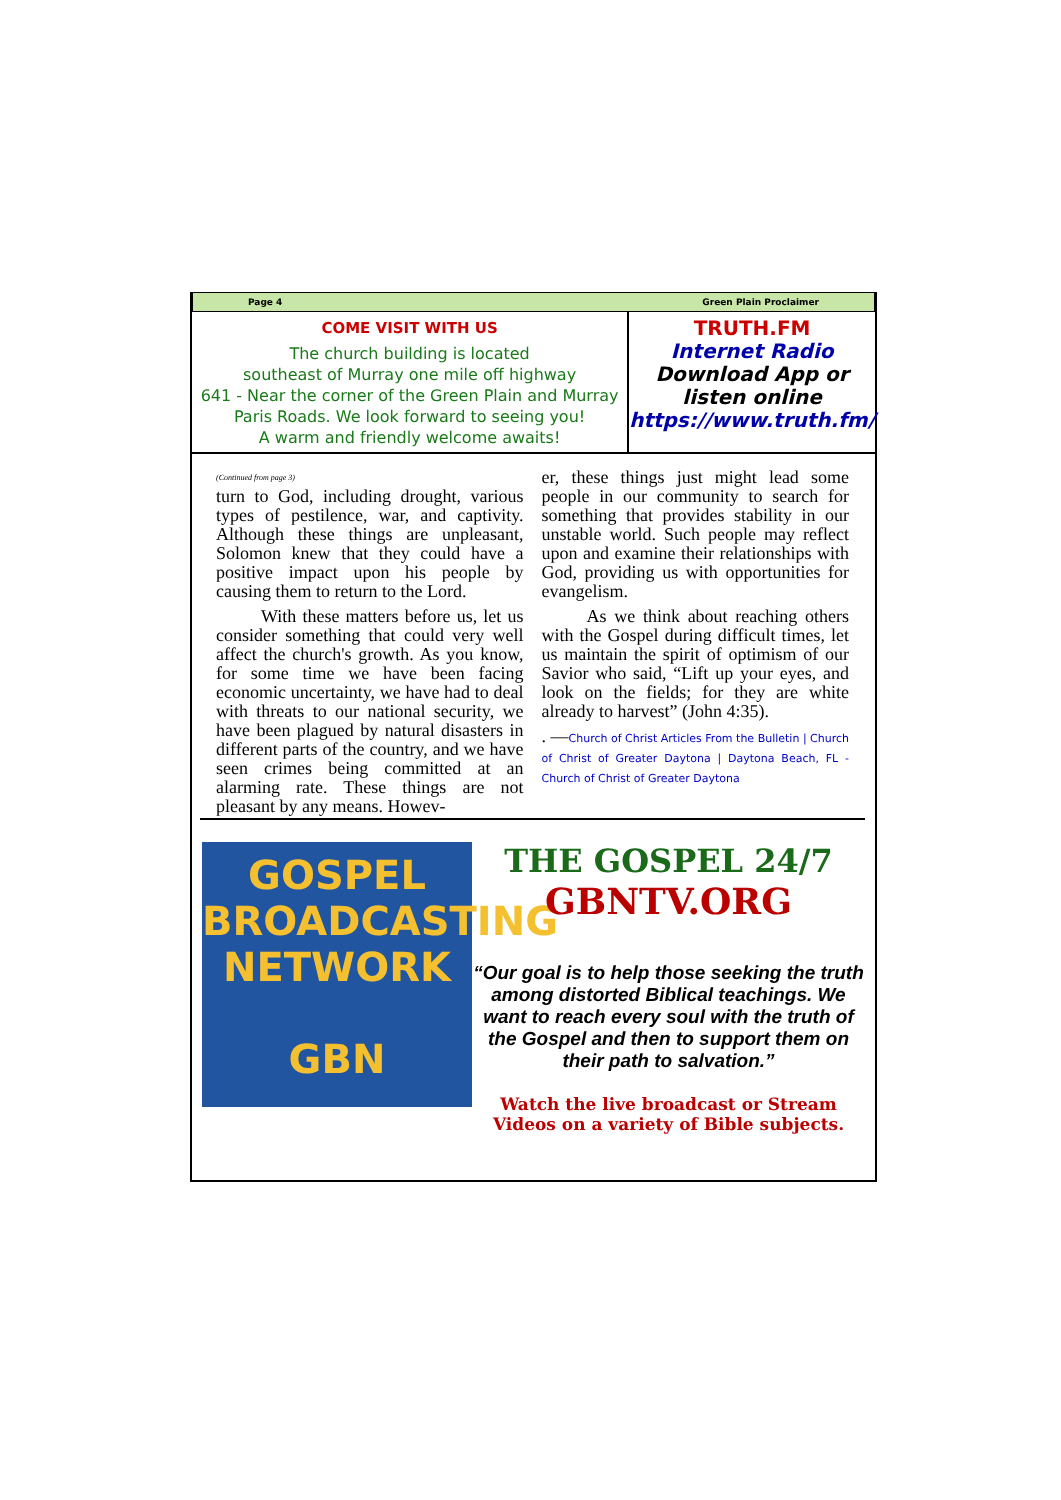Page 4 Green Plain Proclaimer
COME VISIT WITH US
The church building is located
southeast of Murray one mile off highway
641 - Near the corner of the Green Plain and Murray Paris Roads. We look forward to seeing you!
A warm and friendly welcome awaits!
TRUTH.FM
Internet Radio
Download App or listen online
https://www.truth.fm/
(Continued from page 3)
turn to God, including drought, various types of pestilence, war, and captivity. Although these things are unpleasant, Solomon knew that they could have a positive impact upon his people by causing them to return to the Lord.
With these matters before us, let us consider something that could very well affect the church's growth. As you know, for some time we have been facing economic uncertainty, we have had to deal with threats to our national security, we have been plagued by natural disasters in different parts of the country, and we have seen crimes being committed at an alarming rate. These things are not pleasant by any means. Howev-
er, these things just might lead some people in our community to search for something that provides stability in our unstable world. Such people may reflect upon and examine their relationships with God, providing us with opportunities for evangelism.
As we think about reaching others with the Gospel during difficult times, let us maintain the spirit of optimism of our Savior who said, “Lift up your eyes, and look on the fields; for they are white already to harvest” (John 4:35).
. —Church of Christ Articles From the Bulletin | Church of Christ of Greater Daytona | Daytona Beach, FL - Church of Christ of Greater Daytona
GOSPEL
BROADCASTING
NETWORK
GBN
THE GOSPEL 24/7
GBNTV.ORG
“Our goal is to help those seeking the truth among distorted Biblical teachings. We want to reach every soul with the truth of the Gospel and then to support them on their path to salvation.”
Watch the live broadcast or Stream Videos on a variety of Bible subjects.